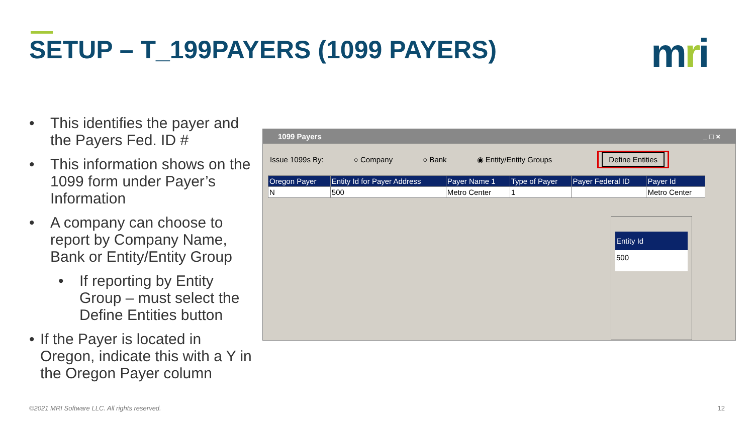SETUP – T_199PAYERS (1099 PAYERS)
mri
• This identifies the payer and the Payers Fed. ID #
• This information shows on the 1099 form under Payer’s Information
• A company can choose to report by Company Name, Bank or Entity/Entity Group
• If reporting by Entity Group – must select the Define Entities button
• If the Payer is located in Oregon, indicate this with a Y in the Oregon Payer column
1099 Payers _ □ ×
Issue 1099s By: ○ Company ○ Bank ◉ Entity/Entity Groups Define Entities
| Oregon Payer | Entity Id for Payer Address | Payer Name 1 | Type of Payer | Payer Federal ID | Payer Id |
| --- | --- | --- | --- | --- | --- |
| N | 500 | Metro Center | 1 | | Metro Center |
Entity Id
500
©2021 MRI Software LLC. All rights reserved.
12